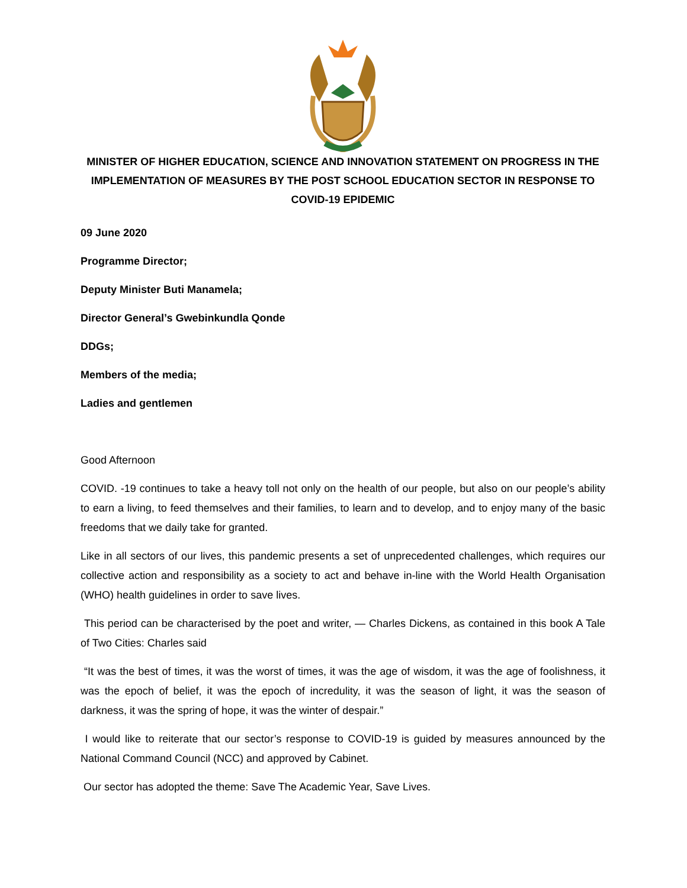MINISTER OF HIGHER EDUCATION, SCIENCE AND INNOVATION STATEMENT ON PROGRESS IN THE IMPLEMENTATION OF MEASURES BY THE POST SCHOOL EDUCATION SECTOR IN RESPONSE TO COVID-19 EPIDEMIC
09 June 2020
Programme Director;
Deputy Minister Buti Manamela;
Director General’s Gwebinkundla Qonde
DDGs;
Members of the media;
Ladies and gentlemen
Good Afternoon
COVID. -19 continues to take a heavy toll not only on the health of our people, but also on our people’s ability to earn a living, to feed themselves and their families, to learn and to develop, and to enjoy many of the basic freedoms that we daily take for granted.
Like in all sectors of our lives, this pandemic presents a set of unprecedented challenges, which requires our collective action and responsibility as a society to act and behave in-line with the World Health Organisation (WHO) health guidelines in order to save lives.
This period can be characterised by the poet and writer, — Charles Dickens, as contained in this book A Tale of Two Cities: Charles said
“It was the best of times, it was the worst of times, it was the age of wisdom, it was the age of foolishness, it was the epoch of belief, it was the epoch of incredulity, it was the season of light, it was the season of darkness, it was the spring of hope, it was the winter of despair.”
I would like to reiterate that our sector’s response to COVID-19 is guided by measures announced by the National Command Council (NCC) and approved by Cabinet.
Our sector has adopted the theme: Save The Academic Year, Save Lives.